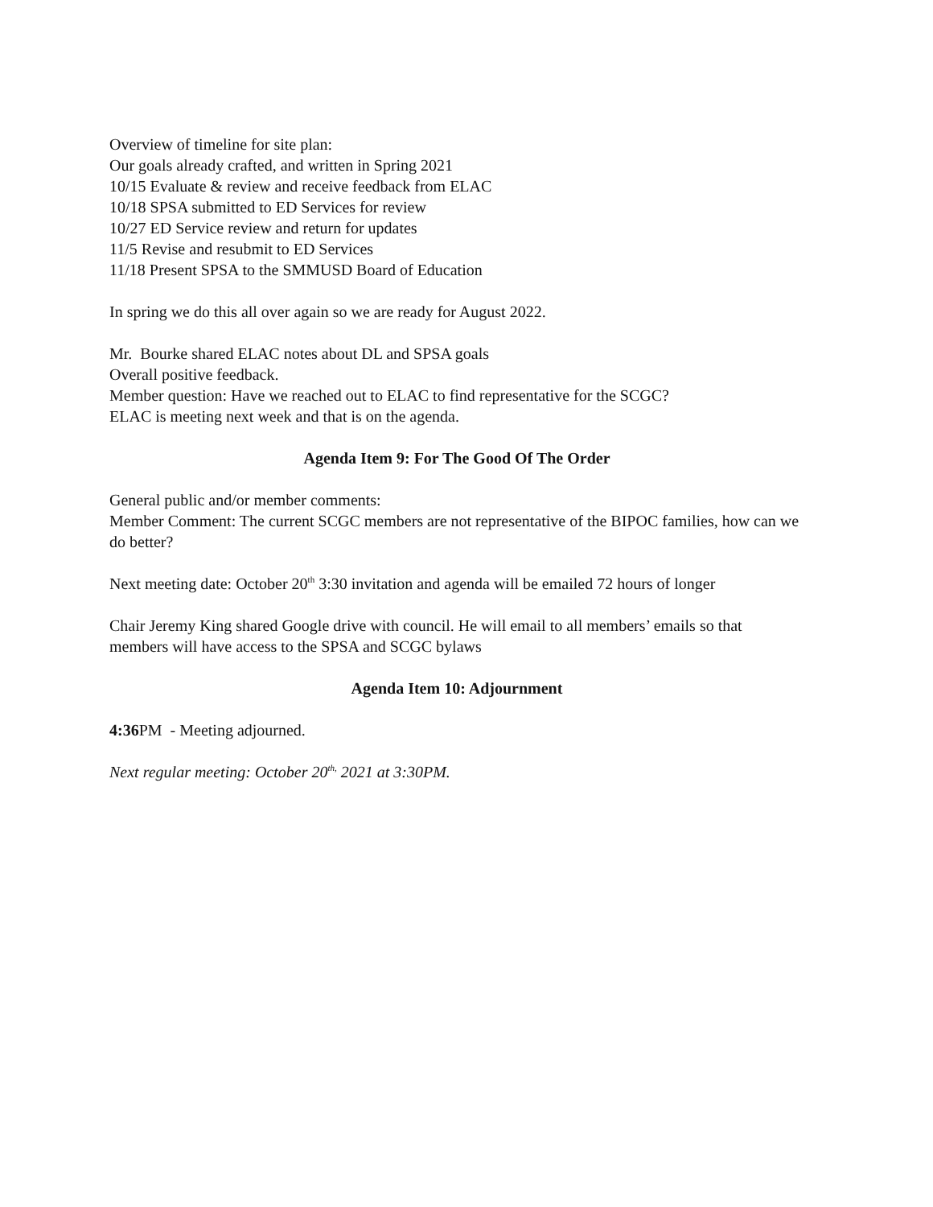Overview of timeline for site plan:
Our goals already crafted, and written in Spring 2021
10/15 Evaluate & review and receive feedback from ELAC
10/18 SPSA submitted to ED Services for review
10/27 ED Service review and return for updates
11/5 Revise and resubmit to ED Services
11/18 Present SPSA to the SMMUSD Board of Education
In spring we do this all over again so we are ready for August 2022.
Mr. Bourke shared ELAC notes about DL and SPSA goals
Overall positive feedback.
Member question: Have we reached out to ELAC to find representative for the SCGC?
ELAC is meeting next week and that is on the agenda.
Agenda Item 9: For The Good Of The Order
General public and/or member comments:
Member Comment: The current SCGC members are not representative of the BIPOC families, how can we do better?
Next meeting date: October 20<sup>th</sup> 3:30 invitation and agenda will be emailed 72 hours of longer
Chair Jeremy King shared Google drive with council. He will email to all members’ emails so that members will have access to the SPSA and SCGC bylaws
Agenda Item 10: Adjournment
4:36 PM - Meeting adjourned.
Next regular meeting: October 20<sup>th,</sup> 2021 at 3:30PM.